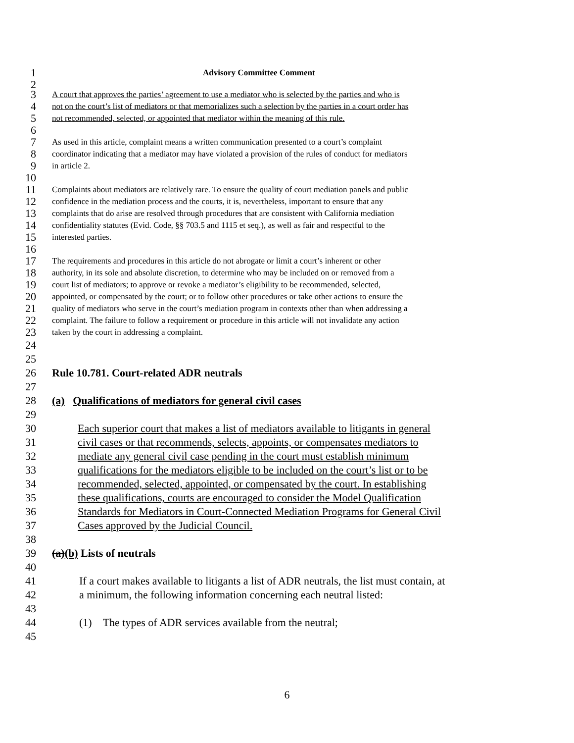1 Advisory Committee Comment
2
3 A court that approves the parties’ agreement to use a mediator who is selected by the parties and who is
4 not on the court’s list of mediators or that memorializes such a selection by the parties in a court order has
5 not recommended, selected, or appointed that mediator within the meaning of this rule.
6
7 As used in this article, complaint means a written communication presented to a court’s complaint
8 coordinator indicating that a mediator may have violated a provision of the rules of conduct for mediators
9 in article 2.
10
11 Complaints about mediators are relatively rare. To ensure the quality of court mediation panels and public
12 confidence in the mediation process and the courts, it is, nevertheless, important to ensure that any
13 complaints that do arise are resolved through procedures that are consistent with California mediation
14 confidentiality statutes (Evid. Code, §§ 703.5 and 1115 et seq.), as well as fair and respectful to the
15 interested parties.
16
17 The requirements and procedures in this article do not abrogate or limit a court’s inherent or other
18 authority, in its sole and absolute discretion, to determine who may be included on or removed from a
19 court list of mediators; to approve or revoke a mediator’s eligibility to be recommended, selected,
20 appointed, or compensated by the court; or to follow other procedures or take other actions to ensure the
21 quality of mediators who serve in the court’s mediation program in contexts other than when addressing a
22 complaint. The failure to follow a requirement or procedure in this article will not invalidate any action
23 taken by the court in addressing a complaint.
24
25
26 Rule 10.781. Court-related ADR neutrals
27
28 (a) Qualifications of mediators for general civil cases
29
30 Each superior court that makes a list of mediators available to litigants in general
31 civil cases or that recommends, selects, appoints, or compensates mediators to
32 mediate any general civil case pending in the court must establish minimum
33 qualifications for the mediators eligible to be included on the court’s list or to be
34 recommended, selected, appointed, or compensated by the court. In establishing
35 these qualifications, courts are encouraged to consider the Model Qualification
36 Standards for Mediators in Court-Connected Mediation Programs for General Civil
37 Cases approved by the Judicial Council.
38
39 (a)(b) Lists of neutrals
40
41 If a court makes available to litigants a list of ADR neutrals, the list must contain, at
42 a minimum, the following information concerning each neutral listed:
43
44 (1) The types of ADR services available from the neutral;
45
6